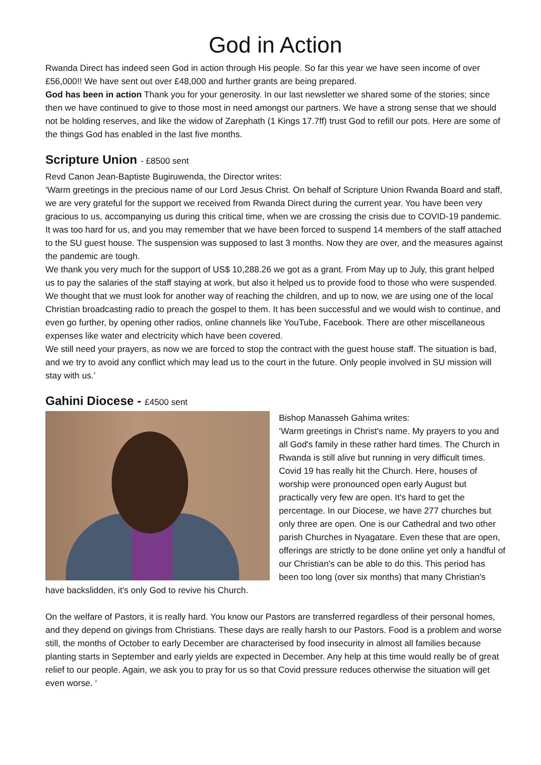God in Action
Rwanda Direct has indeed seen God in action through His people. So far this year we have seen income of over £56,000!! We have sent out over £48,000 and further grants are being prepared.
God has been in action Thank you for your generosity. In our last newsletter we shared some of the stories; since then we have continued to give to those most in need amongst our partners. We have a strong sense that we should not be holding reserves, and like the widow of Zarephath (1 Kings 17.7ff) trust God to refill our pots. Here are some of the things God has enabled in the last five months.
Scripture Union - £8500 sent
Revd Canon Jean-Baptiste Bugiruwenda, the Director writes:
‘Warm greetings in the precious name of our Lord Jesus Christ. On behalf of Scripture Union Rwanda Board and staff, we are very grateful for the support we received from Rwanda Direct during the current year. You have been very gracious to us, accompanying us during this critical time, when we are crossing the crisis due to COVID-19 pandemic. It was too hard for us, and you may remember that we have been forced to suspend 14 members of the staff attached to the SU guest house. The suspension was supposed to last 3 months. Now they are over, and the measures against the pandemic are tough.
We thank you very much for the support of US$ 10,288.26 we got as a grant. From May up to July, this grant helped us to pay the salaries of the staff staying at work, but also it helped us to provide food to those who were suspended. We thought that we must look for another way of reaching the children, and up to now, we are using one of the local Christian broadcasting radio to preach the gospel to them. It has been successful and we would wish to continue, and even go further, by opening other radios, online channels like YouTube, Facebook. There are other miscellaneous expenses like water and electricity which have been covered.
We still need your prayers, as now we are forced to stop the contract with the guest house staff. The situation is bad, and we try to avoid any conflict which may lead us to the court in the future. Only people involved in SU mission will stay with us.’
Gahini Diocese - £4500 sent
Bishop Manasseh Gahima writes:
‘Warm greetings in Christ's name. My prayers to you and all God's family in these rather hard times. The Church in Rwanda is still alive but running in very difficult times. Covid 19 has really hit the Church. Here, houses of worship were pronounced open early August but practically very few are open. It's hard to get the percentage. In our Diocese, we have 277 churches but only three are open. One is our Cathedral and two other parish Churches in Nyagatare. Even these that are open, offerings are strictly to be done online yet only a handful of our Christian's can be able to do this. This period has been too long (over six months) that many Christian's have backslidden, it's only God to revive his Church.
On the welfare of Pastors, it is really hard. You know our Pastors are transferred regardless of their personal homes, and they depend on givings from Christians. These days are really harsh to our Pastors. Food is a problem and worse still, the months of October to early December are characterised by food insecurity in almost all families because planting starts in September and early yields are expected in December. Any help at this time would really be of great relief to our people. Again, we ask you to pray for us so that Covid pressure reduces otherwise the situation will get even worse. ‘